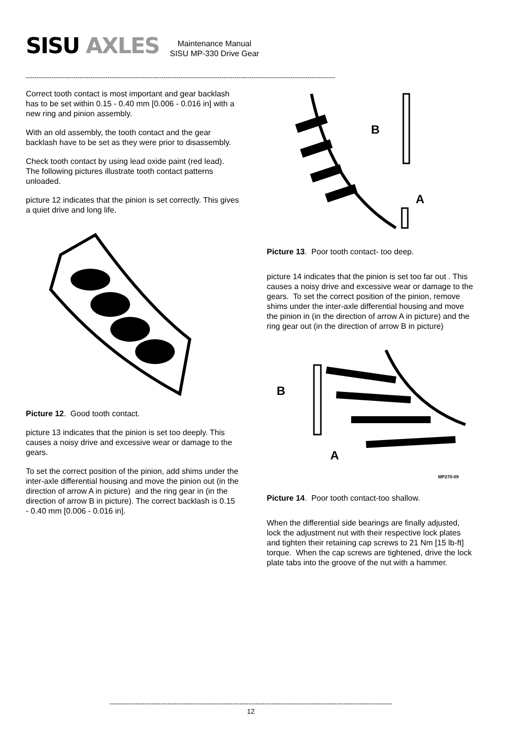SISU AXLES
Maintenance Manual
SISU MP-330 Drive Gear
------------------------------------------------------------------------------------------------------------------------------------------------
Correct tooth contact is most important and gear backlash has to be set within 0.15 - 0.40 mm [0.006 - 0.016 in] with a new ring and pinion assembly.
With an old assembly, the tooth contact and the gear backlash have to be set as they were prior to disassembly.
Check tooth contact by using lead oxide paint (red lead).
The following pictures illustrate tooth contact patterns unloaded.
picture 12 indicates that the pinion is set correctly. This gives a quiet drive and long life.
Picture 12. Good tooth contact.
picture 13 indicates that the pinion is set too deeply. This causes a noisy drive and excessive wear or damage to the gears.
To set the correct position of the pinion, add shims under the inter-axle differential housing and move the pinion out (in the direction of arrow A in picture) and the ring gear in (in the direction of arrow B in picture). The correct backlash is 0.15 - 0.40 mm [0.006 - 0.016 in].
B
A
Picture 13. Poor tooth contact- too deep.
picture 14 indicates that the pinion is set too far out . This causes a noisy drive and excessive wear or damage to the gears. To set the correct position of the pinion, remove shims under the inter-axle differential housing and move the pinion in (in the direction of arrow A in picture) and the ring gear out (in the direction of arrow B in picture)
B
A
MP270-09
Picture 14. Poor tooth contact-too shallow.
When the differential side bearings are finally adjusted, lock the adjustment nut with their respective lock plates and tighten their retaining cap screws to 21 Nm [15 lb-ft] torque. When the cap screws are tightened, drive the lock plate tabs into the groove of the nut with a hammer.
--------------------------------------------------------------------------------------------------------------------------
12